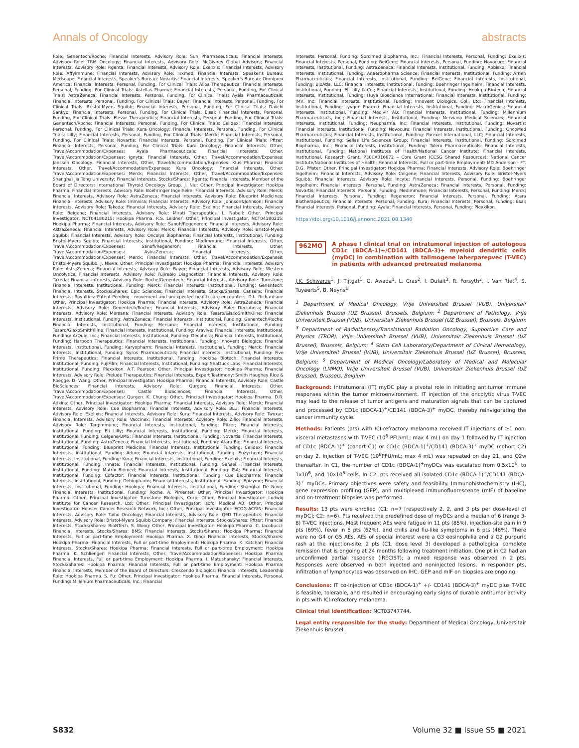Annals of Oncology abstracts
Role: Genentech/Roche; Financial Interests, Advisory Role: Sun Pharmaceuticals; Financial Interests, Advisory Role: TRM Oncology; Financial Interests, Advisory Role: McGivney Global Advisors; Financial Interests, Advisory Role: Rgenta; Financial Interests, Advisory Role: Exelixis; Financial Interests, Advisory Role: Affyimmune; Financial Interests, Advisory Role: Inxmed; Financial Interests, Speaker's Bureau: Medscape; Financial Interests, Speaker's Bureau: Novartis; Financial Interests, Speaker's Bureau: Omniprex America; Financial Interests, Personal, Funding, For Clinical Trials: Allos Therapeutics; Financial Interests, Personal, Funding, For Clinical Trials: Astellas Pharma; Financial Interests, Personal, Funding, For Clinical Trials: AstraZeneca; Financial Interests, Personal, Funding, For Clinical Trials: Ayala Pharmaceuticals; Financial Interests, Personal, Funding, For Clinical Trials: Bayer; Financial Interests, Personal, Funding, For Clinical Trials: Bristol-Myers Squibb; Financial Interests, Personal, Funding, For Clinical Trials: Daiichi Sankyo; Financial Interests, Personal, Funding, For Clinical Trials: Eisai; Financial Interests, Personal, Funding, For Clinical Trials: Elevar Therapeutics; Financial Interests, Personal, Funding, For Clinical Trials: Genentech/Roche; Financial Interests, Personal, Funding, For Clinical Trials: Celldex; Financial Interests, Personal, Funding, For Clinical Trials: Kura Oncology; Financial Interests, Personal, Funding, For Clinical Trials: Lilly; Financial Interests, Personal, Funding, For Clinical Trials: Merck; Financial Interests, Personal, Funding, For Clinical Trials: Novartis; Financial Interests, Personal, Funding, For Clinical Trials: Pfizer; Financial Interests, Personal, Funding, For Clinical Trials: Kura Oncology; Financial Interests, Other, Travel/Accommodation/Expenses: Ayala Pharmaceuticals; Financial Interests, Other, Travel/Accommodation/Expenses: Ignyta; Financial Interests, Other, Travel/Accommodation/Expenses: Janssen Oncology; Financial Interests, Other, Travel/Accommodation/Expenses: Klus Pharma; Financial Interests, Other, Travel/Accommodation/Expenses: Kura Oncology; Financial Interests, Other, Travel/Accommodation/Expenses: Merck; Financial Interests, Other, Travel/Accommodation/Expenses: Shanghai Jia Tong University; Financial Interests, Stocks/Shares: Rgenta; Financial Interests, Member of the Board of Directors: International Thyroid Oncology Group. J. Niu: Other, Principal Investigator: Hookipa Pharma; Financial Interests, Advisory Role: Boehringer Ingelheim; Financial Interests, Advisory Role: Merck; Financial Interests, Advisory Role: AstraZeneca; Financial Interests, Advisory Role: Blueprint Medicines; Financial Interests, Advisory Role: Immvira; Financial Interests, Advisory Role: Johnson&Johnson; Financial Interests, Advisory Role: Takeda; Financial Interests, Advisory Role: Exelixis; Financial Interests, Advisory Role: Beigene; Financial Interests, Advisory Role: Mirati Therapeutics. L. Nabell: Other, Principal Investigator, NCT04180215: Hookipa Pharma. R.S. Leidner: Other, Principal Investigator, NCT04180215: Hookipa Pharma; Financial Interests, Advisory Role: Sanofi/Regeneron; Financial Interests, Advisory Role: AstraZeneca; Financial Interests, Advisory Role: Merck; Financial Interests, Advisory Role: Bristol-Myers Squibb; Financial Interests, Advisory Role: Oncolys Biopharma; Financial Interests, Institutional, Funding: Bristol-Myers Squibb; Financial Interests, Institutional, Funding: MedImmune; Financial Interests, Other, Travel/Accommodation/Expenses: Sanofi/Regeneron; Financial Interests, Other, Travel/Accommodation/Expenses: AstraZeneca; Financial Interests, Other, Travel/Accommodation/Expenses: Merck; Financial Interests, Other, Travel/Accommodation/Expenses: Bristol-Myers Squibb. J. Nieva: Other, Principal Investigator: Hookipa Pharma; Financial Interests, Advisory Role: AstraZeneca; Financial Interests, Advisory Role: Bayer; Financial Interests, Advisory Role: Western Oncolytics; Financial Interests, Advisory Role: Fujirebio Diagnostics; Financial Interests, Advisory Role: Takeda; Financial Interests, Advisory Role: Roche/Genentech; Financial Interests, Advisory Role: Turnstone; Financial Interests, Institutional, Funding: Merck; Financial Interests, Institutional, Funding: Genentech; Financial Interests, Stocks/Shares: Epic Sciences; Financial Interests, Stocks/Shares: Cansera; Financial Interests, Royalties: Patent Pending - movement and unexpected health care encounters. D.L. Richardson: Other, Principal Investigator: Hookipa Pharma; Financial Interests, Advisory Role: AstraZeneca; Financial Interests, Advisory Role: Genentech/Roche; Financial Interests, Advisory Role: Deciphera; Financial Interests, Advisory Role: Mersana; Financial Interests, Advisory Role: Tesaro/GlaxoSmithKline; Financial Interests, Institutional, Funding: AstraZeneca; Financial Interests, Institutional, Funding: Genentech/Roche; Financial Interests, Institutional, Funding: Mersana; Financial Interests, Institutional, Funding: Tesaro/GlaxoSmithKline; Financial Interests, Institutional, Funding: Aravive; Financial Interests, Institutional, Funding: ArQule, Inc.; Financial Interests, Institutional, Funding: Decphera; Financial Interests, Institutional, Funding: Harpoon Therapeutics; Financial Interests, Institutional, Funding: Innovent Biologics; Financial Interests, Institutional, Funding: Karyopharm; Financial Interests, Institutional, Funding: Merck; Financial Interests, Institutional, Funding: Syros Pharmaceuticals; Financial Interests, Institutional, Funding: Five Prime Therapeutics; Financial Interests, Institutional, Funding: Hookipa Biotech; Financial Interests, Institutional, Funding: FujiFilm; Financial Interests, Institutional, Funding: Shattuck Labs; Financial Interests, Institutional, Funding: Plexxikon. A.T. Pearson: Other, Principal Investigator: Hookipa Pharma; Financial Interests, Advisory Role: Prelude Therapeutics; Financial Interests, Expert Testimony: Smith Haughey Rice & Roegge. D. Wang: Other, Principal Investigator: Hookipa Pharma; Financial Interests, Advisory Role: Castle BioSciences; Financial Interests, Advisory Role: Qurgen; Financial Interests, Other, Travel/Accommodation/Expenses: Castle BioSciences; Financial Interests, Other, Travel/Accommodation/Expenses: Qurgen. K. Chung: Other, Principal Investigator: Hookipa Pharma. D.R. Adkins: Other, Principal Investigator: Hookipa Pharma; Financial Interests, Advisory Role: Merck; Financial Interests, Advisory Role: Cue Biopharma; Financial Interests, Advisory Role: BLU; Financial Interests, Advisory Role: Exelixis; Financial Interests, Advisory Role: Kura; Financial Interests, Advisory Role: Twoxar; Financial Interests, Advisory Role: Vaccinex; Financial Interests, Advisory Role: Zilio; Financial Interests, Advisory Role: Targimmune; Financial Interests, Institutional, Funding: Pfizer; Financial Interests, Institutional, Funding: Eli Lilly; Financial Interests, Institutional, Funding: Merck; Financial Interests, Institutional, Funding: Celgene/BMS; Financial Interests, Institutional, Funding: Novartis; Financial Interests, Institutional, Funding: AstraZeneca; Financial Interests, Institutional, Funding: Atara Bio; Financial Interests, Institutional, Funding: Blueprint Medicine; Financial Interests, Institutional, Funding: Celldex; Financial Interests, Institutional, Funding: Aduro; Financial Interests, Institutional, Funding: Enzychem; Financial Interests, Institutional, Funding: Kura; Financial Interests, Institutional, Funding: Exelixis; Financial Interests, Institutional, Funding: Innate; Financial Interests, Institutional, Funding: Sensei; Financial Interests, Institutional, Funding: Matrix Biomed; Financial Interests, Institutional, Funding: ISA; Financial Interests, Institutional, Funding: Cofactor; Financial Interests, Institutional, Funding: Cue Biopharma; Financial Interests, Institutional, Funding: Debiopharm; Financial Interests, Institutional, Funding: Epizyme; Financial Interests, Institutional, Funding: Hookipa; Financial Interests, Institutional, Funding: Shanghai De Novo; Financial Interests, Institutional, Funding: Roche. A. Pimentel: Other, Principal Investigator: Hookipa Pharma; Other, Principal Investigator: Turnstone Biologics, Corp; Other, Principal Investigator: Ludwig Institute for Cancer Research, Ltd; Other, Principal Investigator: Isofol Medical AB; Other, Principal Investigator: Hoosier Cancer Research Network, Inc.; Other, Principal Investigator: ECOG-ACRIN; Financial Interests, Advisory Role: Taiho Oncology; Financial Interests, Advisory Role: QED Therapeutics; Financial Interests, Advisory Role: Bristol-Myers Squibb Company; Financial Interests, Stocks/Shares: Pfizer; Financial Interests, Stocks/Shares: BioNTech. S. Wong: Other, Principal Investigator: Hookipa Pharma. C. Iacobucci: Financial Interests, Stocks/Shares: BMS; Financial Interests, Stocks/Shares: Hookipa Pharma; Financial Interests, Full or part-time Employment: Hookipa Pharma. X. Qing: Financial Interests, Stocks/Shares: Hookipa Pharma; Financial Interests, Full or part-time Employment: Hookipa Pharma. K. Katchar: Financial Interests, Stocks/Shares: Hookipa Pharma; Financial Interests, Full or part-time Employment: Hookipa Pharma. K. Schlienger: Financial Interests, Other, Travel/Accommodation/Expenses: Hookipa Pharma; Financial Interests, Full or part-time Employment: Hookipa Pharma. I. Matushansky: Financial Interests, Stocks/Shares: Hookipa Pharma; Financial Interests, Full or part-time Employment: Hookipa Pharma; Financial Interests, Member of the Board of Directors: Crescendo Biologics; Financial Interests, Leadership Role: Hookipa Pharma. S. Fu: Other, Principal Investigator: Hookipa Pharma; Financial Interests, Personal, Funding: Millenium Pharmaceuticals, Inc.; Financial
Interests, Personal, Funding: Sorcimed Biopharma, Inc.; Financial Interests, Personal, Funding: Exelixis; Financial Interests, Personal, Funding: BeiGene; Financial Interests, Personal, Funding: Novocure; Financial Interests, Institutional, Funding: AstraZeneca; Financial Interests, Institutional, Funding: Abbisko; Financial Interests, Institutional, Funding: Anaeropharma Science; Financial Interests, Institutional, Funding: Arrien Pharmaceuticals; Financial Interests, Institutional, Funding: BeiGene; Financial Interests, Institutional, Funding: BioAtla, LLC; Financial Interests, Institutional, Funding: Boehringer Ingelheim; Financial Interests, Institutional, Funding: Eli Lilly & Co.; Financial Interests, Institutional, Funding: Hookipa Biotech; Financial Interests, Institutional, Funding: Huya Bioscience International; Financial Interests, Institutional, Funding: IMV, Inc; Financial Interests, Institutional, Funding: Innovent Biologics, Col., Ltd; Financial Interests, Institutional, Funding: Lyvgen Pharma; Financial Interests, Institutional, Funding: MacroGenics; Financial Interests, Institutional, Funding: Medivir AB; Financial Interests, Institutional, Funding: Millennium Pharmaceuticals, Inc.; Financial Interests, Institutional, Funding: Nerviano Medical Sciences; Financial Interests, Institutional, Funding: Neupharma, Inc; Financial Interests, Institutional, Funding: Novartis; Financial Interests, Institutional, Funding: Novocure; Financial Interests, Institutional, Funding: OncoMed Pharmaceuticals; Financial Interests, Institutional, Funding: Parexel International, LLC; Financial Interests, Institutional, Funding: Sellas Life Sciences Group; Financial Interests, Institutional, Funding: Sorcimed Biopharma, Inc.; Financial Interests, Institutional, Funding: Tolero Pharmaceuticals; Financial Interests, Institutional, Funding: National Institutes of Health/National Cancer Institute; Financial Interests, Institutional, Research Grant, P30CA016672 – Core Grant (CCSG Shared Resources): National Cancer Institute/National Institutes of Health; Financial Interests, Full or part-time Employment: MD Anderson - FT. D.G. Pfister: Other, Principal Investigator: Hookipa Pharma; Financial Interests, Advisory Role: Boehringer Ingelheim; Financial Interests, Advisory Role: Celgene; Financial Interests, Advisory Role: Bristol-Myers Squibb; Financial Interests, Advisory Role: Incyte; Financial Interests, Personal, Funding: Boehringer Ingelheim; Financial Interests, Personal, Funding: AstraZeneca; Financial Interests, Personal, Funding: Novartis; Financial Interests, Personal, Funding: MedImmune; Financial Interests, Personal, Funding: Merck; Financial Interests, Personal, Funding: Regeneron; Financial Interests, Personal, Funding: Atara Biotherapeutics; Financial Interests, Personal, Funding: Kura; Financial Interests, Personal, Funding: Esai; Financial Interests, Personal, Funding: Ayala; Financial Interests, Personal, Funding: Plexxikon.
https://doi.org/10.1016/j.annonc.2021.08.1346
962MO
A phase I clinical trial on intratumoral injection of autologous CD1c (BDCA-1)+/CD141 (BDCA-3)+ myeloid dendritic cells (myDC) in combination with talimogene laherparepvec (T-VEC) in patients with advanced pretreated melanoma
J.K. Schwarze<sup>1</sup>, J. Tijtgat<sup>1</sup>, G. Awada<sup>1</sup>, L. Cras<sup>2</sup>, I. Dufait<sup>3</sup>, R. Forsyth<sup>2</sup>, I. Van Riet<sup>4</sup>, S. Tuyaerts<sup>5</sup>, B. Neyns<sup>1</sup>
<sup>1</sup> Department of Medical Oncology, Vrije Universiteit Brussel (VUB), Universitair Ziekenhuis Brussel (UZ Brussel), Brussels, Belgium; <sup>2</sup> Department of Pathology, Vrije Universiteit Brussel (VUB), Universitair Ziekenhuis Brussel (UZ Brussel), Brussels, Belgium; <sup>3</sup> Department of Radiotherapy/Translational Radiation Oncology, Supportive Care and Physics (TROP), Vrije Universiteit Brussel (VUB), Universitair Ziekenhuis Brussel (UZ Brussel), Brussels, Belgium; <sup>4</sup> Stem Cell Laboratory/Department of Clinical Hematology, Vrije Universiteit Brussel (VUB), Universitair Ziekenhuis Brussel (UZ Brussel), Brussels, Belgium; <sup>5</sup> Department of Medical Oncology/Laboratory of Medical and Molecular Oncology (LMMO), Vrije Universiteit Brussel (VUB), Universitair Ziekenhuis Brussel (UZ Brussel), Brussels, Belgium
Background: Intratumoral (IT) myDC play a pivotal role in initiating antitumor immune responses within the tumor microenvironment. IT injection of the oncolytic virus T-VEC may lead to the release of tumor antigens and maturation signals that can be captured and processed by CD1c (BDCA-1)<sup>+</sup>/CD141 (BDCA-3)<sup>+</sup> myDC, thereby reinvigorating the cancer immunity cycle.
Methods: Patients (pts) with ICI-refractory melanoma received IT injections of ≥1 non-visceral metastases with T-VEC (10<sup>6</sup> PFU/mL; max 4 mL) on day 1 followed by IT injection of CD1c (BDCA-1)<sup>+</sup> (cohort C1) or CD1c (BDCA-1)<sup>+</sup>/CD141 (BDCA-3)<sup>+</sup> myDC (cohort C2) on day 2. Injection of T-VEC (10<sup>8</sup>PFU/mL; max 4 mL) was repeated on day 21, and Q2w thereafter. In C1, the number of CD1c (BDCA-1)<sup>+</sup>myDCs was escalated from 0.5x10<sup>6</sup>, to 1x10<sup>6</sup>, and 10x10<sup>6</sup> cells. In C2, pts received all isolated CD1c (BDCA-1)<sup>+</sup>/CD141 (BDCA-3)<sup>+</sup> myDCs. Primary objectives were safety and feasibility. Immunohistochemistry (IHC), gene expression profiling (GEP), and multiplexed immunofluorescence (mIF) of baseline and on-treatment biopsies was performed.
Results: 13 pts were enrolled (C1: n=7 [respectively 2, 2, and 3 pts per dose-level of myDC]; C2: n=6). Pts received the predefined dose of myDCs and a median of 6 (range 3-8) T-VEC injections. Most frequent AEs were fatigue in 11 pts (85%), injection-site pain in 9 pts (69%), fever in 8 pts (62%), and chills and flu-like symptoms in 6 pts (46%). There were no G4 or G5 AEs. AEs of special interest were a G3 eosinophilia and a G2 purpuric rash at the injection-site; 2 pts (C1, dose level 3) developed a pathological complete remission that is ongoing at 24 months following treatment initiation. One pt in C2 had an unconfirmed partial response (iRECIST); a mixed response was observed in 2 pts. Responses were observed in both injected and noninjected lesions. In responder pts, infiltration of lymphocytes was observed on IHC. GEP and mIF on biopsies are ongoing.
Conclusions: IT co-injection of CD1c (BDCA-1)<sup>+</sup> +/- CD141 (BDCA-3)<sup>+</sup> myDC plus T-VEC is feasible, tolerable, and resulted in encouraging early signs of durable antitumor activity in pts with ICI-refractory melanoma.
Clinical trial identification: NCT03747744.
Legal entity responsible for the study: Department of Medical Oncology, Universitair Ziekenhuis Brussel.
S832 Volume 32 ■ Issue S5 ■ 2021